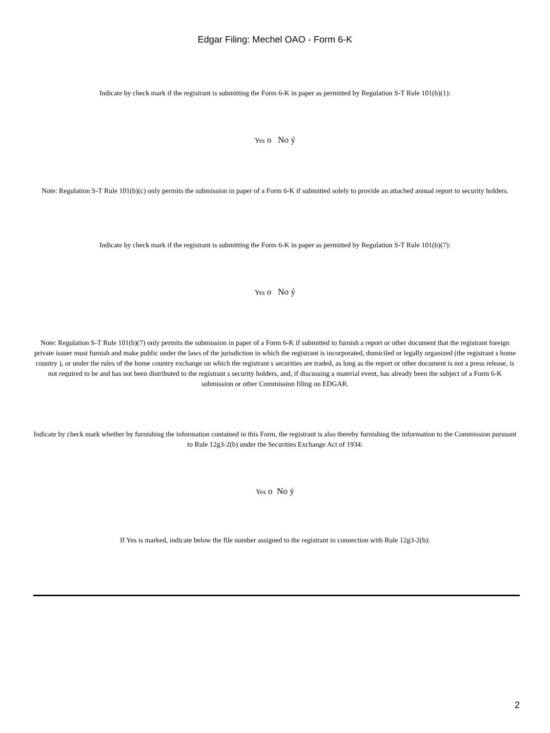Edgar Filing: Mechel OAO - Form 6-K
Indicate by check mark if the registrant is submitting the Form 6-K in paper as permitted by Regulation S-T Rule 101(b)(1):
Yes o No ý
Note: Regulation S-T Rule 101(b)(c) only permits the submission in paper of a Form 6-K if submitted solely to provide an attached annual report to security holders.
Indicate by check mark if the registrant is submitting the Form 6-K in paper as permitted by Regulation S-T Rule 101(b)(7):
Yes o No ý
Note: Regulation S-T Rule 101(b)(7) only permits the submission in paper of a Form 6-K if submitted to furnish a report or other document that the registrant foreign private issuer must furnish and make public under the laws of the jurisdiction in which the registrant is incorporated, domiciled or legally organized (the registrant s home country ), or under the rules of the home country exchange on which the registrant s securities are traded, as long as the report or other document is not a press release, is not required to be and has not been distributed to the registrant s security holders, and, if discussing a material event, has already been the subject of a Form 6-K submission or other Commission filing on EDGAR.
Indicate by check mark whether by furnishing the information contained in this Form, the registrant is also thereby furnishing the information to the Commission pursuant to Rule 12g3-2(b) under the Securities Exchange Act of 1934:
Yes o No ý
If Yes is marked, indicate below the file number assigned to the registrant in connection with Rule 12g3-2(b):
2